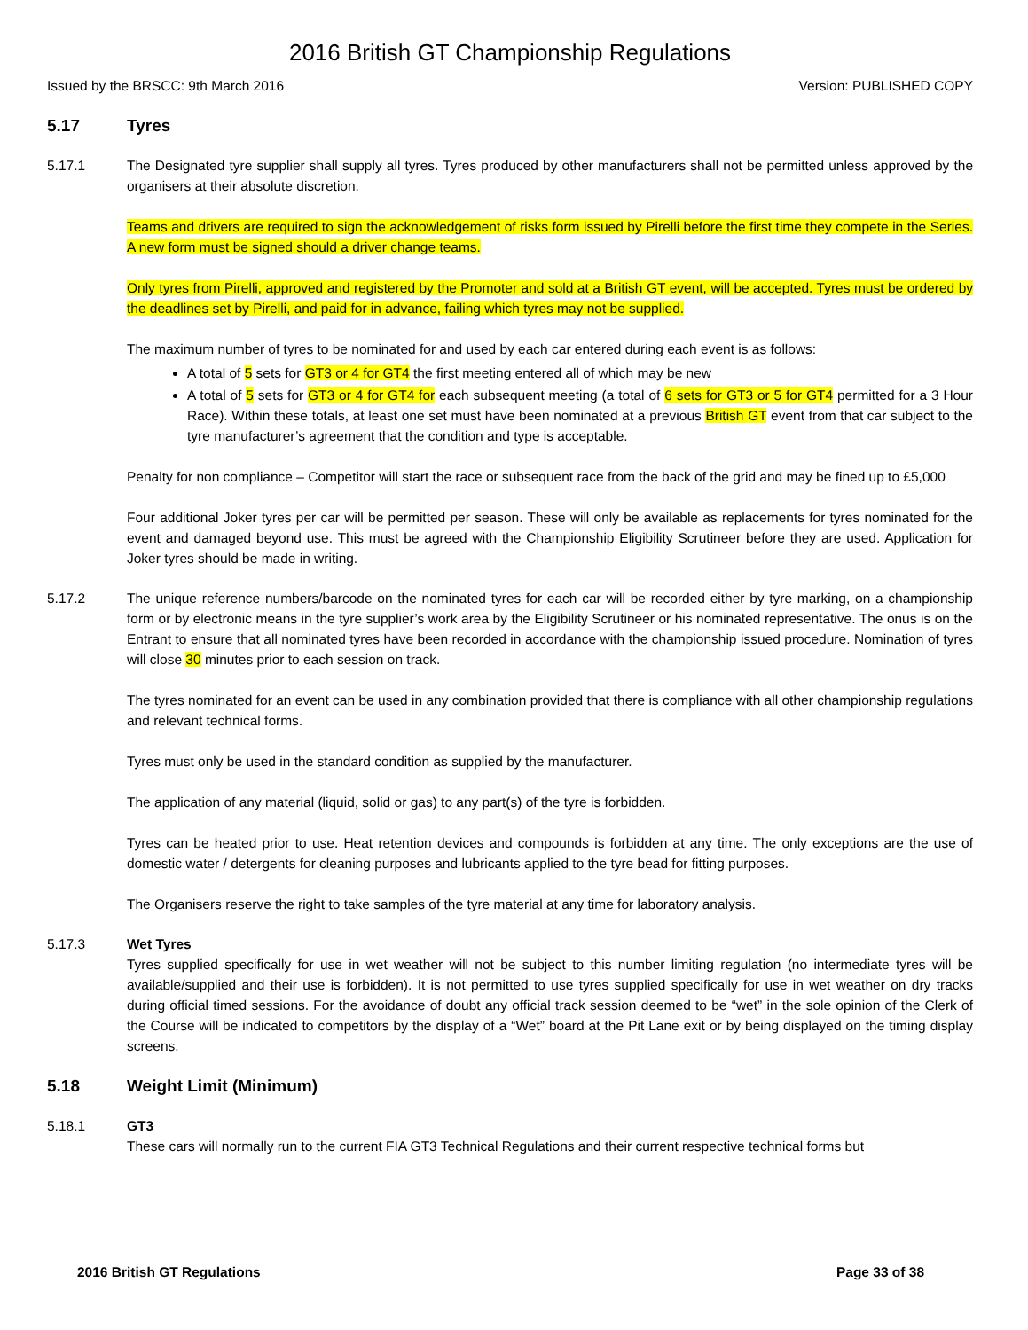2016 British GT Championship Regulations
Issued by the BRSCC: 9th March 2016 Version: PUBLISHED COPY
5.17 Tyres
5.17.1 The Designated tyre supplier shall supply all tyres. Tyres produced by other manufacturers shall not be permitted unless approved by the organisers at their absolute discretion.
Teams and drivers are required to sign the acknowledgement of risks form issued by Pirelli before the first time they compete in the Series. A new form must be signed should a driver change teams.
Only tyres from Pirelli, approved and registered by the Promoter and sold at a British GT event, will be accepted. Tyres must be ordered by the deadlines set by Pirelli, and paid for in advance, failing which tyres may not be supplied.
The maximum number of tyres to be nominated for and used by each car entered during each event is as follows:
A total of 5 sets for GT3 or 4 for GT4 the first meeting entered all of which may be new
A total of 5 sets for GT3 or 4 for GT4 for each subsequent meeting (a total of 6 sets for GT3 or 5 for GT4 permitted for a 3 Hour Race). Within these totals, at least one set must have been nominated at a previous British GT event from that car subject to the tyre manufacturer’s agreement that the condition and type is acceptable.
Penalty for non compliance – Competitor will start the race or subsequent race from the back of the grid and may be fined up to £5,000
Four additional Joker tyres per car will be permitted per season. These will only be available as replacements for tyres nominated for the event and damaged beyond use. This must be agreed with the Championship Eligibility Scrutineer before they are used. Application for Joker tyres should be made in writing.
5.17.2 The unique reference numbers/barcode on the nominated tyres for each car will be recorded either by tyre marking, on a championship form or by electronic means in the tyre supplier’s work area by the Eligibility Scrutineer or his nominated representative. The onus is on the Entrant to ensure that all nominated tyres have been recorded in accordance with the championship issued procedure. Nomination of tyres will close 30 minutes prior to each session on track.
The tyres nominated for an event can be used in any combination provided that there is compliance with all other championship regulations and relevant technical forms.
Tyres must only be used in the standard condition as supplied by the manufacturer.
The application of any material (liquid, solid or gas) to any part(s) of the tyre is forbidden.
Tyres can be heated prior to use. Heat retention devices and compounds is forbidden at any time. The only exceptions are the use of domestic water / detergents for cleaning purposes and lubricants applied to the tyre bead for fitting purposes.
The Organisers reserve the right to take samples of the tyre material at any time for laboratory analysis.
5.17.3 Wet Tyres
Tyres supplied specifically for use in wet weather will not be subject to this number limiting regulation (no intermediate tyres will be available/supplied and their use is forbidden). It is not permitted to use tyres supplied specifically for use in wet weather on dry tracks during official timed sessions. For the avoidance of doubt any official track session deemed to be “wet” in the sole opinion of the Clerk of the Course will be indicated to competitors by the display of a “Wet” board at the Pit Lane exit or by being displayed on the timing display screens.
5.18 Weight Limit (Minimum)
5.18.1 GT3
These cars will normally run to the current FIA GT3 Technical Regulations and their current respective technical forms but
2016 British GT Regulations Page 33 of 38